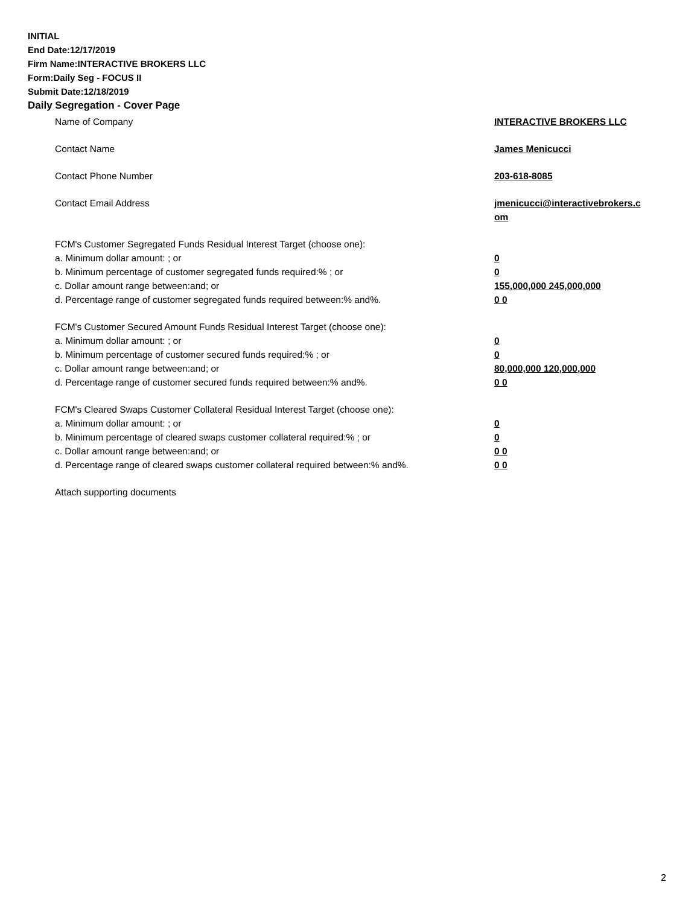INITIAL
End Date:12/17/2019
Firm Name:INTERACTIVE BROKERS LLC
Form:Daily Seg - FOCUS II
Submit Date:12/18/2019
Daily Segregation - Cover Page
Name of Company INTERACTIVE BROKERS LLC
Contact Name James Menicucci
Contact Phone Number 203-618-8085
Contact Email Address jmenicucci@interactivebrokers.c
om
FCM's Customer Segregated Funds Residual Interest Target (choose one):
a. Minimum dollar amount: ; or 0
b. Minimum percentage of customer segregated funds required:% ; or 0
c. Dollar amount range between:and; or 155,000,000 245,000,000
d. Percentage range of customer segregated funds required between:% and%. 0 0
FCM's Customer Secured Amount Funds Residual Interest Target (choose one):
a. Minimum dollar amount: ; or 0
b. Minimum percentage of customer secured funds required:% ; or 0
c. Dollar amount range between:and; or 80,000,000 120,000,000
d. Percentage range of customer secured funds required between:% and%. 0 0
FCM's Cleared Swaps Customer Collateral Residual Interest Target (choose one):
a. Minimum dollar amount: ; or 0
b. Minimum percentage of cleared swaps customer collateral required:% ; or 0
c. Dollar amount range between:and; or 0 0
d. Percentage range of cleared swaps customer collateral required between:% and%.
0 0
Attach supporting documents
2